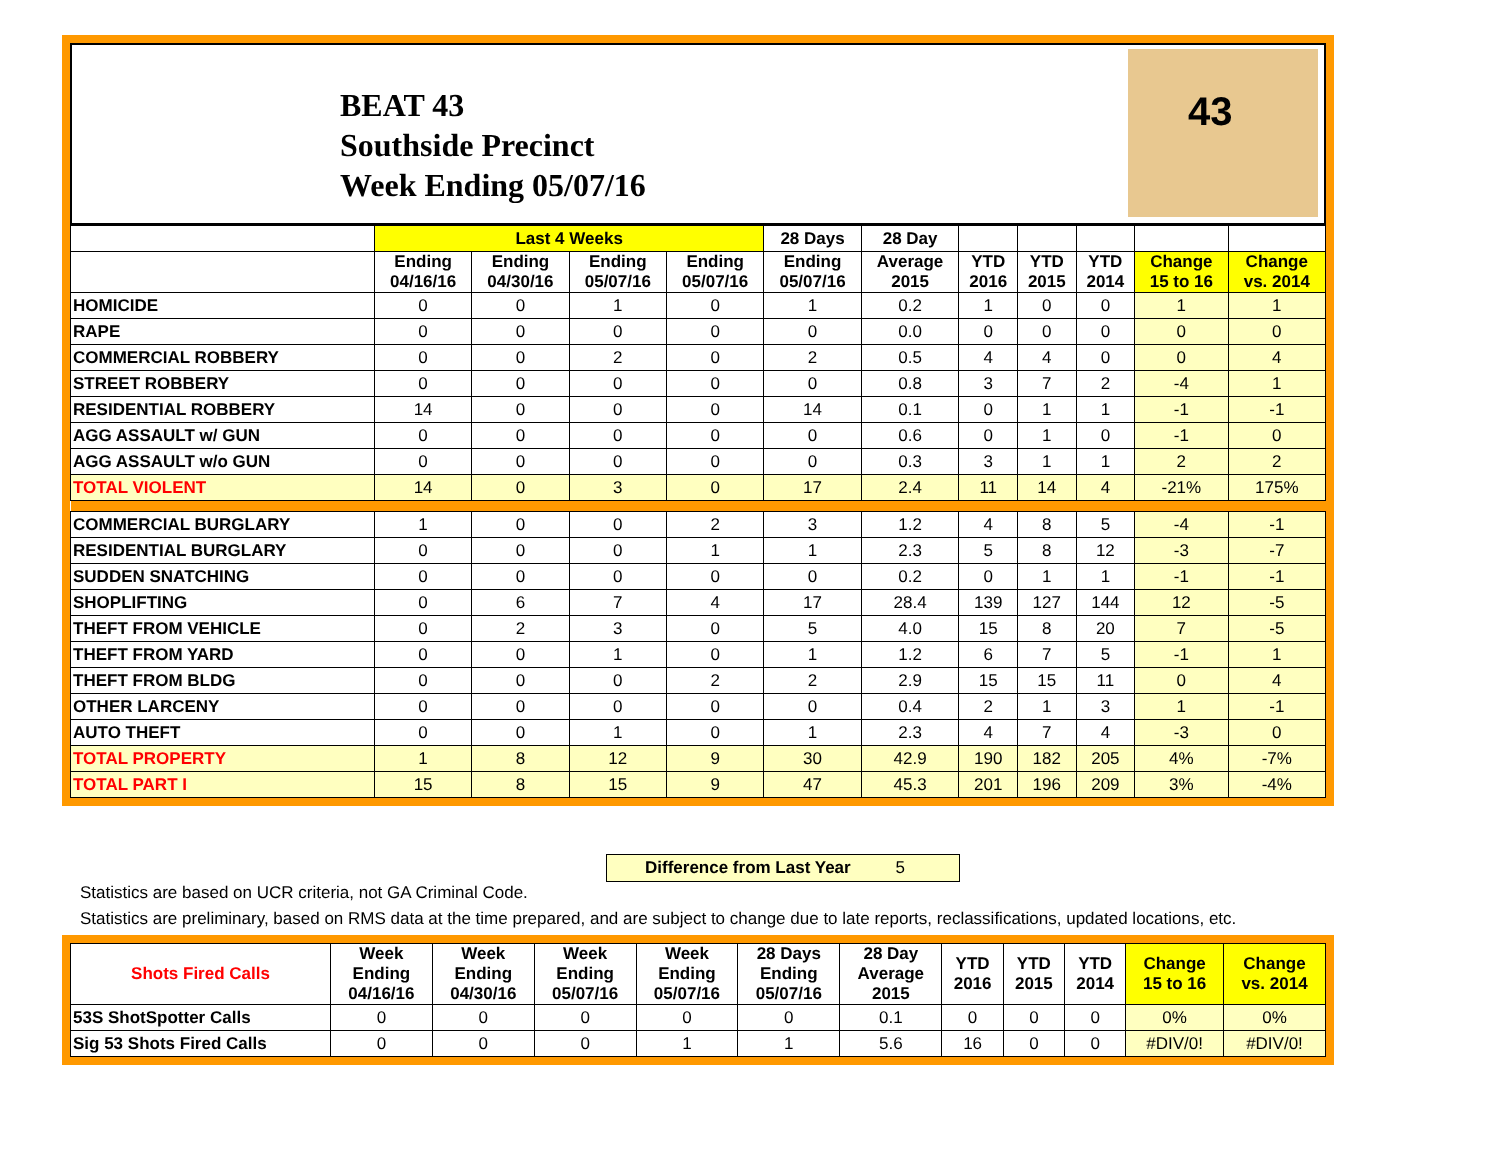BEAT 43
Southside Precinct
Week Ending 05/07/16
43
| | Last 4 Weeks | | | | 28 Days | 28 Day | | | | | |
| --- | --- | --- | --- | --- | --- | --- | --- | --- | --- | --- | --- |
| | Ending 04/16/16 | Ending 04/30/16 | Ending 05/07/16 | Ending 05/07/16 | Ending 05/07/16 | Average 2015 | YTD 2016 | YTD 2015 | YTD 2014 | Change 15 to 16 | Change vs. 2014 |
| HOMICIDE | 0 | 0 | 1 | 0 | 1 | 0.2 | 1 | 0 | 0 | 1 | 1 |
| RAPE | 0 | 0 | 0 | 0 | 0 | 0.0 | 0 | 0 | 0 | 0 | 0 |
| COMMERCIAL ROBBERY | 0 | 0 | 2 | 0 | 2 | 0.5 | 4 | 4 | 0 | 0 | 4 |
| STREET ROBBERY | 0 | 0 | 0 | 0 | 0 | 0.8 | 3 | 7 | 2 | -4 | 1 |
| RESIDENTIAL ROBBERY | 14 | 0 | 0 | 0 | 14 | 0.1 | 0 | 1 | 1 | -1 | -1 |
| AGG ASSAULT w/ GUN | 0 | 0 | 0 | 0 | 0 | 0.6 | 0 | 1 | 0 | -1 | 0 |
| AGG ASSAULT w/o GUN | 0 | 0 | 0 | 0 | 0 | 0.3 | 3 | 1 | 1 | 2 | 2 |
| TOTAL VIOLENT | 14 | 0 | 3 | 0 | 17 | 2.4 | 11 | 14 | 4 | -21% | 175% |
| COMMERCIAL BURGLARY | 1 | 0 | 0 | 2 | 3 | 1.2 | 4 | 8 | 5 | -4 | -1 |
| RESIDENTIAL BURGLARY | 0 | 0 | 0 | 1 | 1 | 2.3 | 5 | 8 | 12 | -3 | -7 |
| SUDDEN SNATCHING | 0 | 0 | 0 | 0 | 0 | 0.2 | 0 | 1 | 1 | -1 | -1 |
| SHOPLIFTING | 0 | 6 | 7 | 4 | 17 | 28.4 | 139 | 127 | 144 | 12 | -5 |
| THEFT FROM VEHICLE | 0 | 2 | 3 | 0 | 5 | 4.0 | 15 | 8 | 20 | 7 | -5 |
| THEFT FROM YARD | 0 | 0 | 1 | 0 | 1 | 1.2 | 6 | 7 | 5 | -1 | 1 |
| THEFT FROM BLDG | 0 | 0 | 0 | 2 | 2 | 2.9 | 15 | 15 | 11 | 0 | 4 |
| OTHER LARCENY | 0 | 0 | 0 | 0 | 0 | 0.4 | 2 | 1 | 3 | 1 | -1 |
| AUTO THEFT | 0 | 0 | 1 | 0 | 1 | 2.3 | 4 | 7 | 4 | -3 | 0 |
| TOTAL PROPERTY | 1 | 8 | 12 | 9 | 30 | 42.9 | 190 | 182 | 205 | 4% | -7% |
| TOTAL PART I | 15 | 8 | 15 | 9 | 47 | 45.3 | 201 | 196 | 209 | 3% | -4% |
Difference from Last Year 5
Statistics are based on UCR criteria, not GA Criminal Code.
Statistics are preliminary, based on RMS data at the time prepared, and are subject to change due to late reports, reclassifications, updated locations, etc.
| Shots Fired Calls | Week Ending 04/16/16 | Week Ending 04/30/16 | Week Ending 05/07/16 | Week Ending 05/07/16 | 28 Days Ending 05/07/16 | 28 Day Average 2015 | YTD 2016 | YTD 2015 | YTD 2014 | Change 15 to 16 | Change vs. 2014 |
| --- | --- | --- | --- | --- | --- | --- | --- | --- | --- | --- | --- |
| 53S ShotSpotter Calls | 0 | 0 | 0 | 0 | 0 | 0.1 | 0 | 0 | 0 | 0% | 0% |
| Sig 53 Shots Fired Calls | 0 | 0 | 0 | 1 | 1 | 5.6 | 16 | 0 | 0 | #DIV/0! | #DIV/0! |